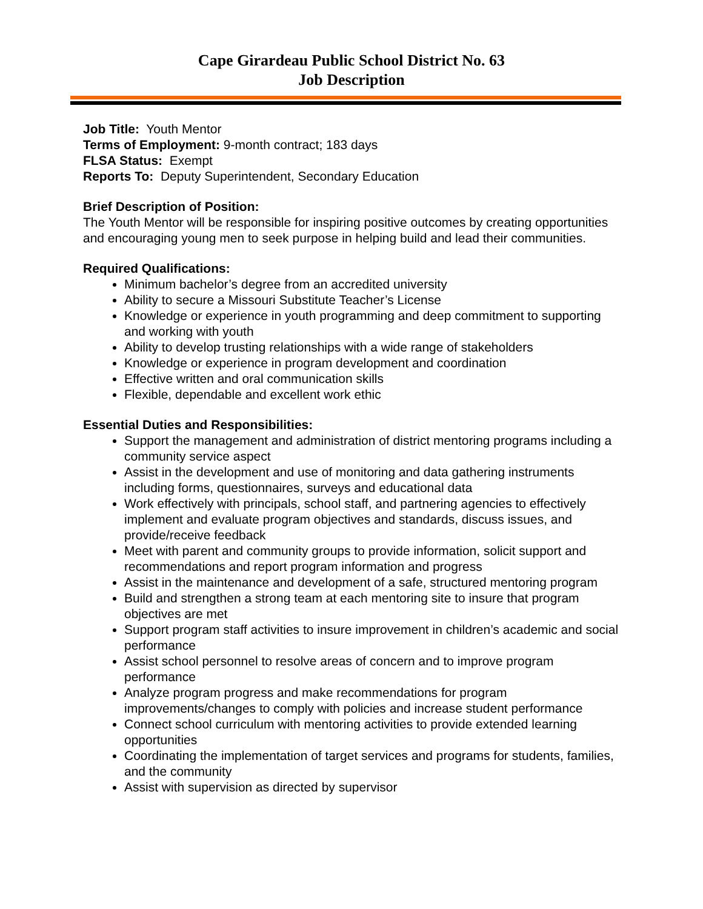Cape Girardeau Public School District No. 63
Job Description
Job Title: Youth Mentor
Terms of Employment: 9-month contract; 183 days
FLSA Status: Exempt
Reports To: Deputy Superintendent, Secondary Education
Brief Description of Position:
The Youth Mentor will be responsible for inspiring positive outcomes by creating opportunities and encouraging young men to seek purpose in helping build and lead their communities.
Required Qualifications:
Minimum bachelor’s degree from an accredited university
Ability to secure a Missouri Substitute Teacher’s License
Knowledge or experience in youth programming and deep commitment to supporting and working with youth
Ability to develop trusting relationships with a wide range of stakeholders
Knowledge or experience in program development and coordination
Effective written and oral communication skills
Flexible, dependable and excellent work ethic
Essential Duties and Responsibilities:
Support the management and administration of district mentoring programs including a community service aspect
Assist in the development and use of monitoring and data gathering instruments including forms, questionnaires, surveys and educational data
Work effectively with principals, school staff, and partnering agencies to effectively implement and evaluate program objectives and standards, discuss issues, and provide/receive feedback
Meet with parent and community groups to provide information, solicit support and recommendations and report program information and progress
Assist in the maintenance and development of a safe, structured mentoring program
Build and strengthen a strong team at each mentoring site to insure that program objectives are met
Support program staff activities to insure improvement in children’s academic and social performance
Assist school personnel to resolve areas of concern and to improve program performance
Analyze program progress and make recommendations for program improvements/changes to comply with policies and increase student performance
Connect school curriculum with mentoring activities to provide extended learning opportunities
Coordinating the implementation of target services and programs for students, families, and the community
Assist with supervision as directed by supervisor